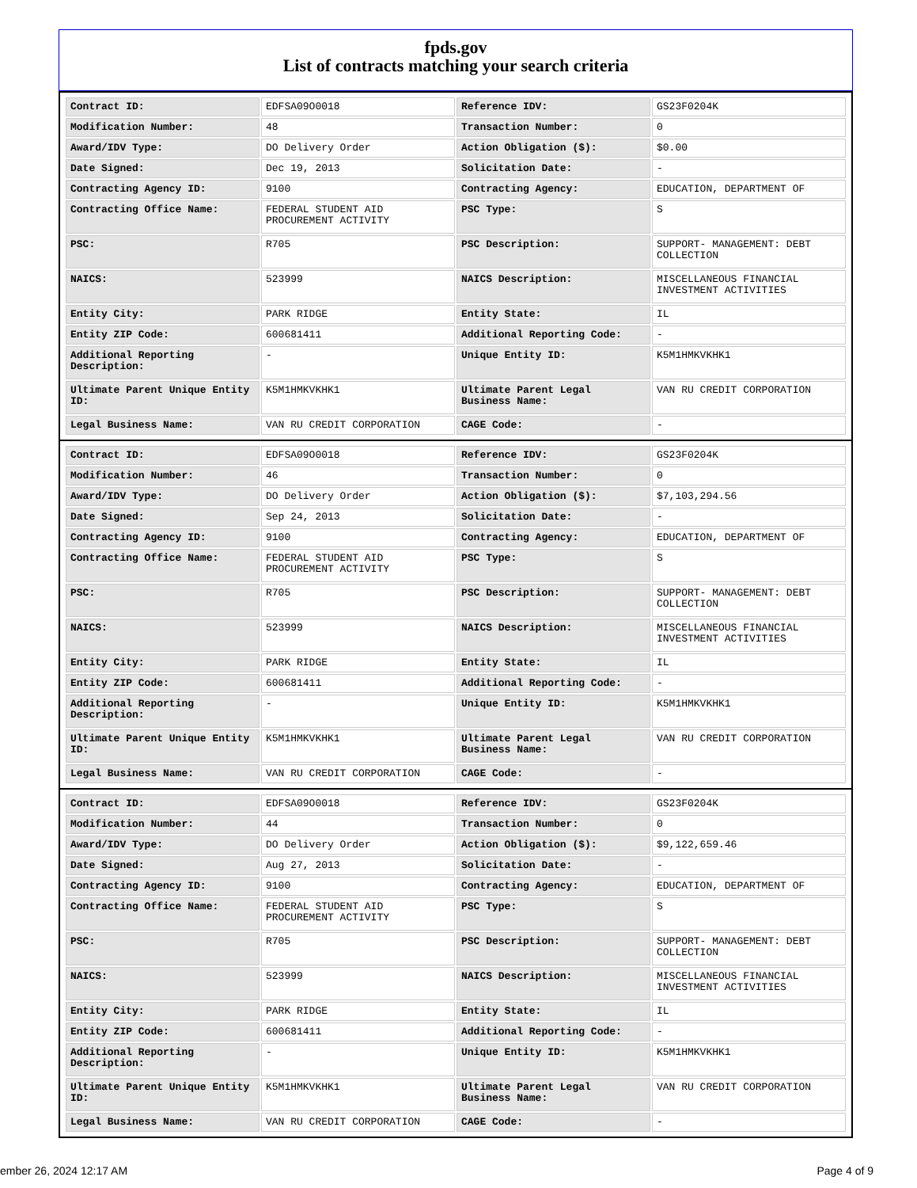fpds.gov
List of contracts matching your search criteria
| Contract ID: | EDFSA09O0018 | Reference IDV: | GS23F0204K |
| Modification Number: | 48 | Transaction Number: | 0 |
| Award/IDV Type: | DO Delivery Order | Action Obligation ($): | $0.00 |
| Date Signed: | Dec 19, 2013 | Solicitation Date: | - |
| Contracting Agency ID: | 9100 | Contracting Agency: | EDUCATION, DEPARTMENT OF |
| Contracting Office Name: | FEDERAL STUDENT AID PROCUREMENT ACTIVITY | PSC Type: | S |
| PSC: | R705 | PSC Description: | SUPPORT- MANAGEMENT: DEBT COLLECTION |
| NAICS: | 523999 | NAICS Description: | MISCELLANEOUS FINANCIAL INVESTMENT ACTIVITIES |
| Entity City: | PARK RIDGE | Entity State: | IL |
| Entity ZIP Code: | 600681411 | Additional Reporting Code: | - |
| Additional Reporting Description: | - | Unique Entity ID: | K5M1HMKVKHK1 |
| Ultimate Parent Unique Entity ID: | K5M1HMKVKHK1 | Ultimate Parent Legal Business Name: | VAN RU CREDIT CORPORATION |
| Legal Business Name: | VAN RU CREDIT CORPORATION | CAGE Code: | - |
| Contract ID: | EDFSA09O0018 | Reference IDV: | GS23F0204K |
| Modification Number: | 46 | Transaction Number: | 0 |
| Award/IDV Type: | DO Delivery Order | Action Obligation ($): | $7,103,294.56 |
| Date Signed: | Sep 24, 2013 | Solicitation Date: | - |
| Contracting Agency ID: | 9100 | Contracting Agency: | EDUCATION, DEPARTMENT OF |
| Contracting Office Name: | FEDERAL STUDENT AID PROCUREMENT ACTIVITY | PSC Type: | S |
| PSC: | R705 | PSC Description: | SUPPORT- MANAGEMENT: DEBT COLLECTION |
| NAICS: | 523999 | NAICS Description: | MISCELLANEOUS FINANCIAL INVESTMENT ACTIVITIES |
| Entity City: | PARK RIDGE | Entity State: | IL |
| Entity ZIP Code: | 600681411 | Additional Reporting Code: | - |
| Additional Reporting Description: | - | Unique Entity ID: | K5M1HMKVKHK1 |
| Ultimate Parent Unique Entity ID: | K5M1HMKVKHK1 | Ultimate Parent Legal Business Name: | VAN RU CREDIT CORPORATION |
| Legal Business Name: | VAN RU CREDIT CORPORATION | CAGE Code: | - |
| Contract ID: | EDFSA09O0018 | Reference IDV: | GS23F0204K |
| Modification Number: | 44 | Transaction Number: | 0 |
| Award/IDV Type: | DO Delivery Order | Action Obligation ($): | $9,122,659.46 |
| Date Signed: | Aug 27, 2013 | Solicitation Date: | - |
| Contracting Agency ID: | 9100 | Contracting Agency: | EDUCATION, DEPARTMENT OF |
| Contracting Office Name: | FEDERAL STUDENT AID PROCUREMENT ACTIVITY | PSC Type: | S |
| PSC: | R705 | PSC Description: | SUPPORT- MANAGEMENT: DEBT COLLECTION |
| NAICS: | 523999 | NAICS Description: | MISCELLANEOUS FINANCIAL INVESTMENT ACTIVITIES |
| Entity City: | PARK RIDGE | Entity State: | IL |
| Entity ZIP Code: | 600681411 | Additional Reporting Code: | - |
| Additional Reporting Description: | - | Unique Entity ID: | K5M1HMKVKHK1 |
| Ultimate Parent Unique Entity ID: | K5M1HMKVKHK1 | Ultimate Parent Legal Business Name: | VAN RU CREDIT CORPORATION |
| Legal Business Name: | VAN RU CREDIT CORPORATION | CAGE Code: | - |
ember 26, 2024 12:17 AM Page 4 of 9